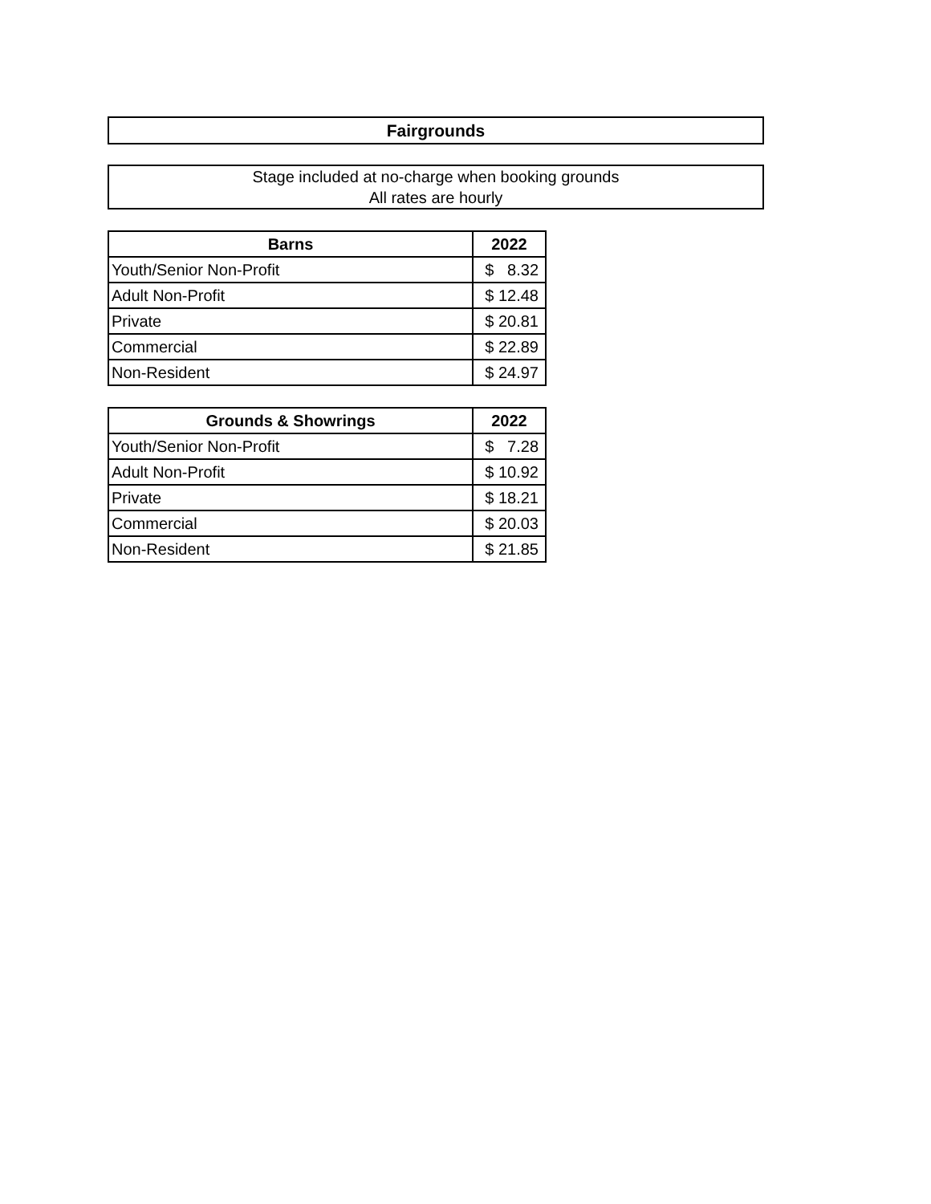Fairgrounds
Stage included at no-charge when booking grounds
All rates are hourly
| Barns | 2022 |
| --- | --- |
| Youth/Senior Non-Profit | $ 8.32 |
| Adult Non-Profit | $ 12.48 |
| Private | $ 20.81 |
| Commercial | $ 22.89 |
| Non-Resident | $ 24.97 |
| Grounds & Showrings | 2022 |
| --- | --- |
| Youth/Senior Non-Profit | $ 7.28 |
| Adult Non-Profit | $ 10.92 |
| Private | $ 18.21 |
| Commercial | $ 20.03 |
| Non-Resident | $ 21.85 |